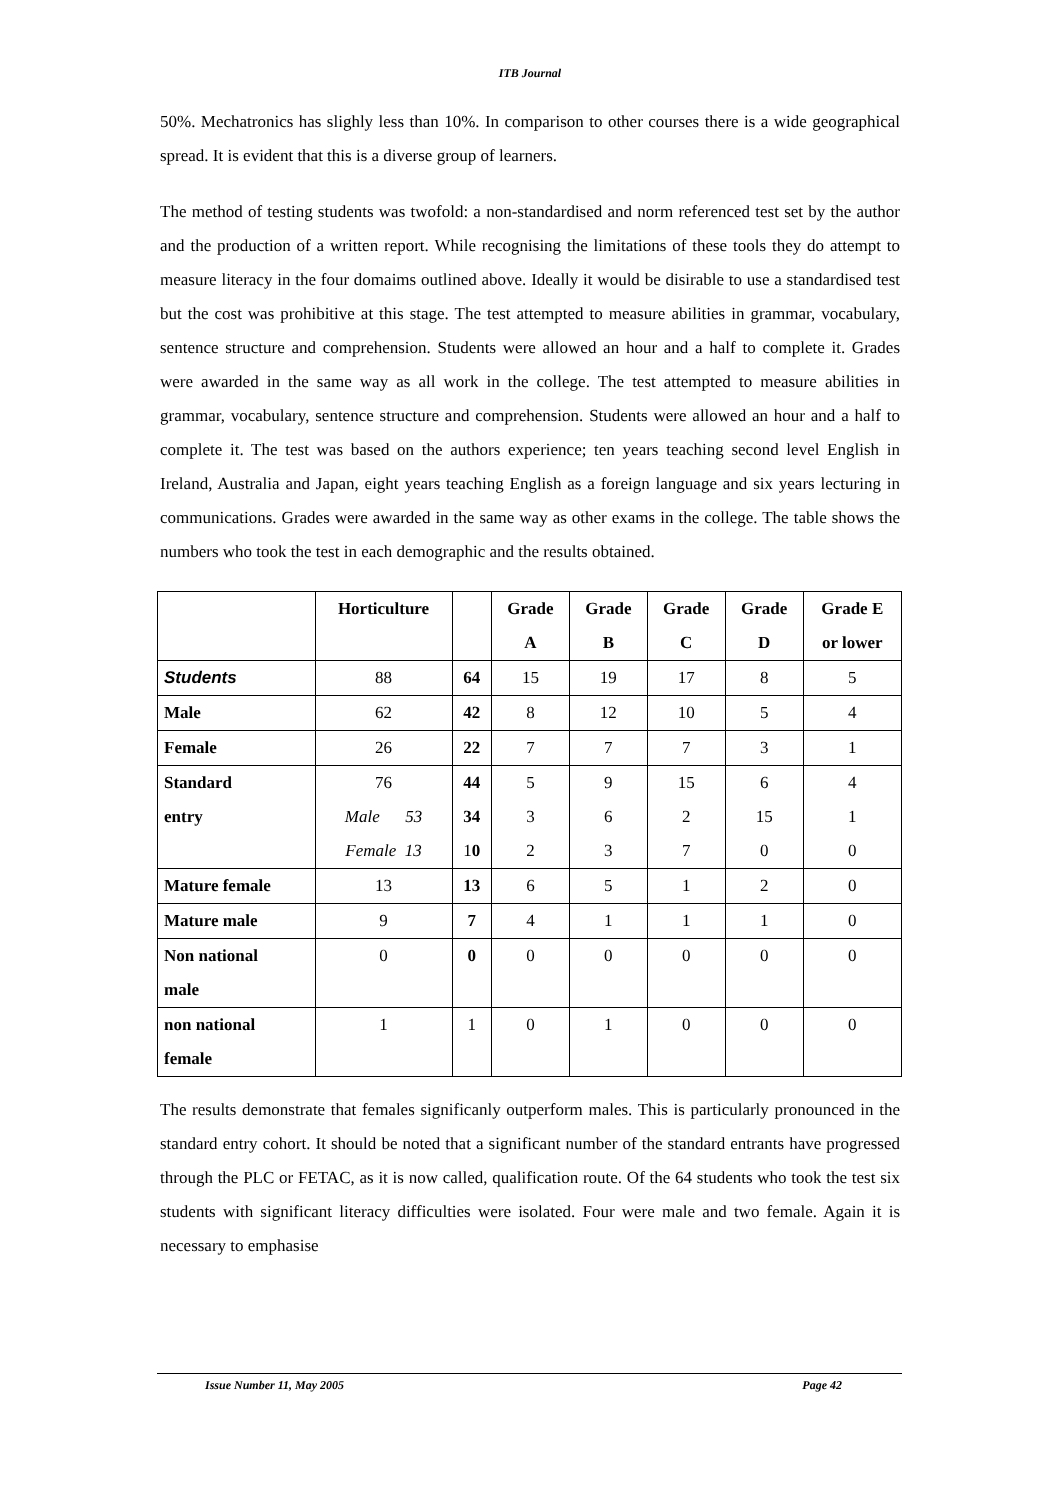ITB Journal
50%. Mechatronics has slighly less than 10%. In comparison to other courses there is a wide geographical spread. It is evident that this is a diverse group of learners.
The method of testing students was twofold: a non-standardised and norm referenced test set by the author and the production of a written report. While recognising the limitations of these tools they do attempt to measure literacy in the four domaims outlined above. Ideally it would be disirable to use a standardised test but the cost was prohibitive at this stage. The test attempted to measure abilities in grammar, vocabulary, sentence structure and comprehension. Students were allowed an hour and a half to complete it. Grades were awarded in the same way as all work in the college. The test attempted to measure abilities in grammar, vocabulary, sentence structure and comprehension. Students were allowed an hour and a half to complete it. The test was based on the authors experience; ten years teaching second level English in Ireland, Australia and Japan, eight years teaching English as a foreign language and six years lecturing in communications. Grades were awarded in the same way as other exams in the college. The table shows the numbers who took the test in each demographic and the results obtained.
| | Horticulture | | Grade A | Grade B | Grade C | Grade D | Grade E or lower |
| --- | --- | --- | --- | --- | --- | --- | --- |
| Students | 88 | 64 | 15 | 19 | 17 | 8 | 5 |
| Male | 62 | 42 | 8 | 12 | 10 | 5 | 4 |
| Female | 26 | 22 | 7 | 7 | 7 | 3 | 1 |
| Standard entry | 76 Male 53 Female 13 | 44 34 1 0 | 5 3 2 | 9 6 3 | 15 2 7 | 6 15 0 | 4 1 0 |
| Mature female | 13 | 13 | 6 | 5 | 1 | 2 | 0 |
| Mature male | 9 | 7 | 4 | 1 | 1 | 1 | 0 |
| Non national male | 0 | 0 | 0 | 0 | 0 | 0 | 0 |
| non national female | 1 | 1 | 0 | 1 | 0 | 0 | 0 |
The results demonstrate that females significanly outperform males. This is particularly pronounced in the standard entry cohort. It should be noted that a significant number of the standard entrants have progressed through the PLC or FETAC, as it is now called, qualification route. Of the 64 students who took the test six students with significant literacy difficulties were isolated. Four were male and two female. Again it is necessary to emphasise
Issue Number 11, May 2005 Page 42